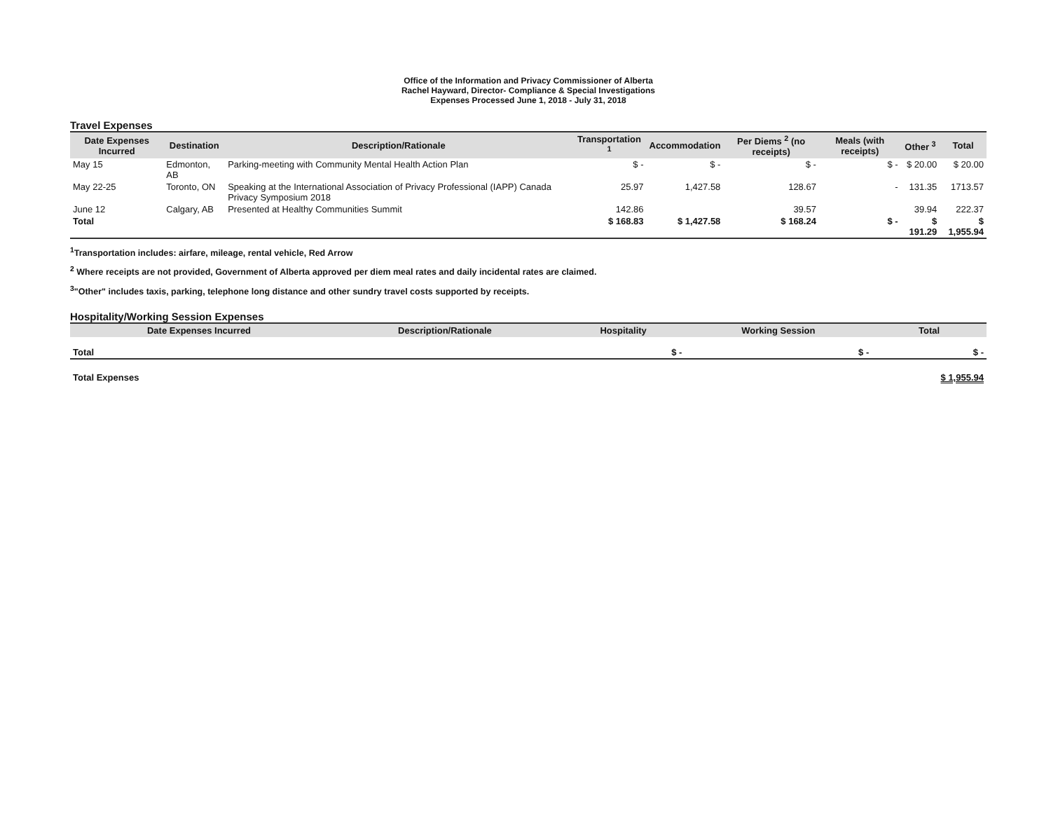Office of the Information and Privacy Commissioner of Alberta
Rachel Hayward, Director- Compliance & Special Investigations
Expenses Processed June 1, 2018 - July 31, 2018
Travel Expenses
| Date Expenses Incurred | Destination | Description/Rationale | Transportation <sup>1</sup> | Accommodation | Per Diems <sup>2</sup> (no receipts) | Meals (with receipts) | Other <sup>3</sup> | Total |
| --- | --- | --- | --- | --- | --- | --- | --- | --- |
| May 15 | Edmonton, AB | Parking-meeting with Community Mental Health Action Plan | $ - | $ - | $ - | $ - | $ 20.00 | $ 20.00 |
| May 22-25 | Toronto, ON | Speaking at the International Association of Privacy Professional (IAPP) Canada Privacy Symposium 2018 | 25.97 | 1,427.58 | 128.67 | - | 131.35 | 1713.57 |
| June 12 | Calgary, AB | Presented at Healthy Communities Summit | 142.86 | | 39.57 | | 39.94 | 222.37 |
| Total | | | $ 168.83 | $ 1,427.58 | $ 168.24 | $ - | $ 191.29 | $ 1,955.94 |
<sup>1</sup> Transportation includes: airfare, mileage, rental vehicle, Red Arrow
<sup>2</sup> Where receipts are not provided, Government of Alberta approved per diem meal rates and daily incidental rates are claimed.
<sup>3</sup> "Other" includes taxis, parking, telephone long distance and other sundry travel costs supported by receipts.
Hospitality/Working Session Expenses
| Date Expenses Incurred | Description/Rationale | Hospitality | Working Session | Total |
| --- | --- | --- | --- | --- |
| Total | | $ - | $ - | $ - |
| Total Expenses | | | | $ 1,955.94 |